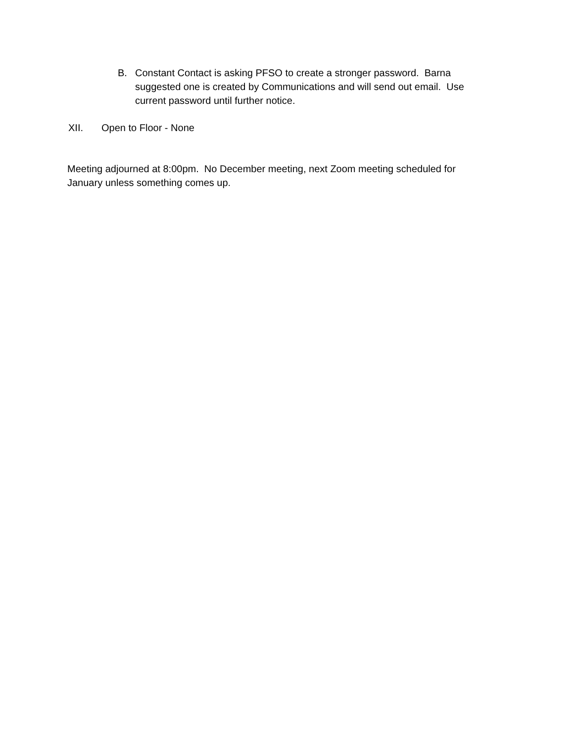B. Constant Contact is asking PFSO to create a stronger password. Barna suggested one is created by Communications and will send out email. Use current password until further notice.
XII. Open to Floor - None
Meeting adjourned at 8:00pm. No December meeting, next Zoom meeting scheduled for January unless something comes up.